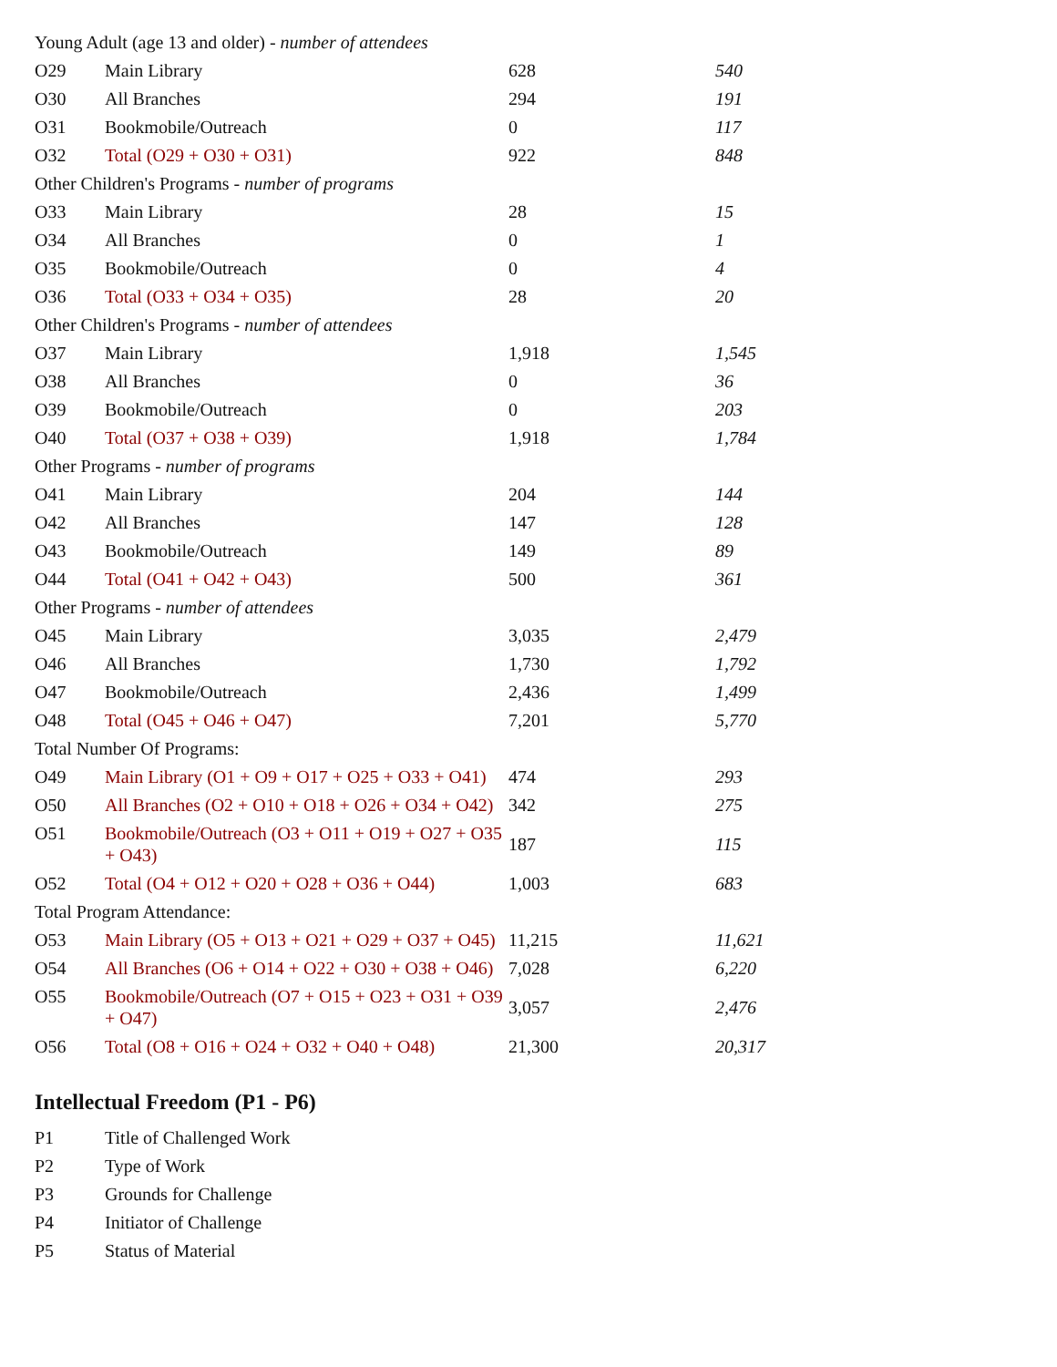| Young Adult (age 13 and older) - number of attendees | | | |
| O29 | Main Library | 628 | 540 |
| O30 | All Branches | 294 | 191 |
| O31 | Bookmobile/Outreach | 0 | 117 |
| O32 | Total (O29 + O30 + O31) | 922 | 848 |
| Other Children's Programs - number of programs | | | |
| O33 | Main Library | 28 | 15 |
| O34 | All Branches | 0 | 1 |
| O35 | Bookmobile/Outreach | 0 | 4 |
| O36 | Total (O33 + O34 + O35) | 28 | 20 |
| Other Children's Programs - number of attendees | | | |
| O37 | Main Library | 1,918 | 1,545 |
| O38 | All Branches | 0 | 36 |
| O39 | Bookmobile/Outreach | 0 | 203 |
| O40 | Total (O37 + O38 + O39) | 1,918 | 1,784 |
| Other Programs - number of programs | | | |
| O41 | Main Library | 204 | 144 |
| O42 | All Branches | 147 | 128 |
| O43 | Bookmobile/Outreach | 149 | 89 |
| O44 | Total (O41 + O42 + O43) | 500 | 361 |
| Other Programs - number of attendees | | | |
| O45 | Main Library | 3,035 | 2,479 |
| O46 | All Branches | 1,730 | 1,792 |
| O47 | Bookmobile/Outreach | 2,436 | 1,499 |
| O48 | Total (O45 + O46 + O47) | 7,201 | 5,770 |
| Total Number Of Programs: | | | |
| O49 | Main Library (O1 + O9 + O17 + O25 + O33 + O41) | 474 | 293 |
| O50 | All Branches (O2 + O10 + O18 + O26 + O34 + O42) | 342 | 275 |
| O51 | Bookmobile/Outreach (O3 + O11 + O19 + O27 + O35 + O43) | 187 | 115 |
| O52 | Total (O4 + O12 + O20 + O28 + O36 + O44) | 1,003 | 683 |
| Total Program Attendance: | | | |
| O53 | Main Library (O5 + O13 + O21 + O29 + O37 + O45) | 11,215 | 11,621 |
| O54 | All Branches (O6 + O14 + O22 + O30 + O38 + O46) | 7,028 | 6,220 |
| O55 | Bookmobile/Outreach (O7 + O15 + O23 + O31 + O39 + O47) | 3,057 | 2,476 |
| O56 | Total (O8 + O16 + O24 + O32 + O40 + O48) | 21,300 | 20,317 |
Intellectual Freedom (P1 - P6)
| P1 | Title of Challenged Work |
| P2 | Type of Work |
| P3 | Grounds for Challenge |
| P4 | Initiator of Challenge |
| P5 | Status of Material |